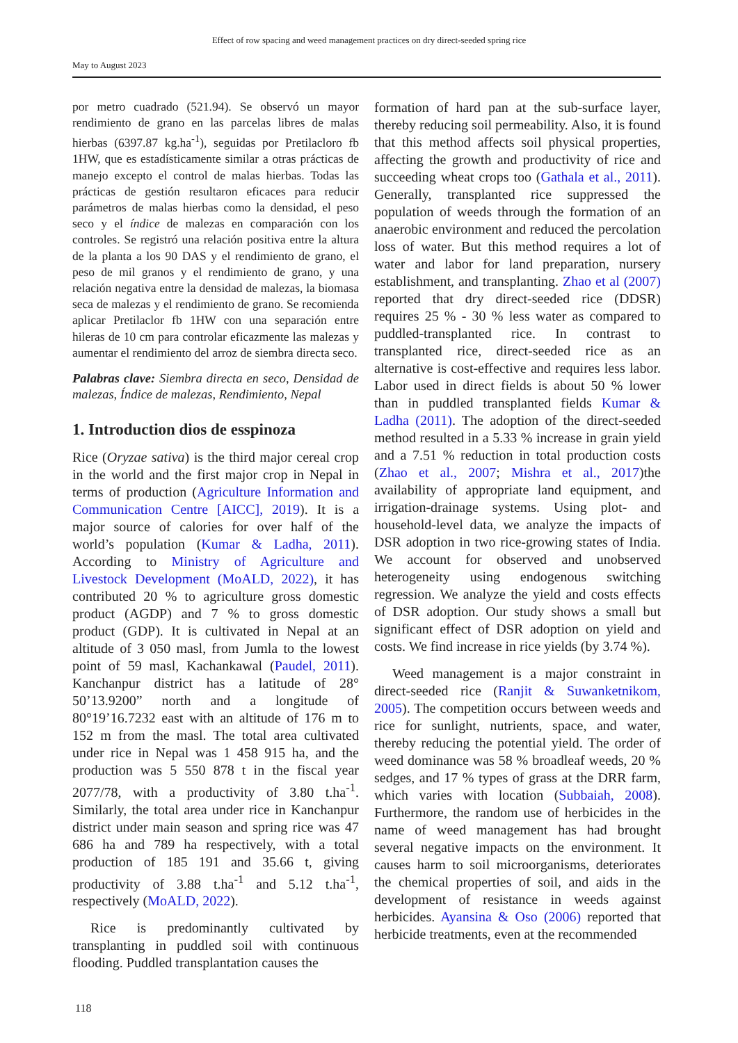Effect of row spacing and weed management practices on dry direct-seeded spring rice
May to August 2023
por metro cuadrado (521.94). Se observó un mayor rendimiento de grano en las parcelas libres de malas hierbas (6397.87 kg.ha<sup>-1</sup>), seguidas por Pretilacloro fb 1HW, que es estadísticamente similar a otras prácticas de manejo excepto el control de malas hierbas. Todas las prácticas de gestión resultaron eficaces para reducir parámetros de malas hierbas como la densidad, el peso seco y el índice de malezas en comparación con los controles. Se registró una relación positiva entre la altura de la planta a los 90 DAS y el rendimiento de grano, el peso de mil granos y el rendimiento de grano, y una relación negativa entre la densidad de malezas, la biomasa seca de malezas y el rendimiento de grano. Se recomienda aplicar Pretilaclor fb 1HW con una separación entre hileras de 10 cm para controlar eficazmente las malezas y aumentar el rendimiento del arroz de siembra directa seco.
Palabras clave: Siembra directa en seco, Densidad de malezas, Índice de malezas, Rendimiento, Nepal
1. Introduction dios de esspinoza
Rice (Oryzae sativa) is the third major cereal crop in the world and the first major crop in Nepal in terms of production (Agriculture Information and Communication Centre [AICC], 2019). It is a major source of calories for over half of the world’s population (Kumar & Ladha, 2011). According to Ministry of Agriculture and Livestock Development (MoALD, 2022), it has contributed 20 % to agriculture gross domestic product (AGDP) and 7 % to gross domestic product (GDP). It is cultivated in Nepal at an altitude of 3 050 masl, from Jumla to the lowest point of 59 masl, Kachankawal (Paudel, 2011). Kanchanpur district has a latitude of 28° 50’13.9200” north and a longitude of 80°19’16.7232 east with an altitude of 176 m to 152 m from the masl. The total area cultivated under rice in Nepal was 1 458 915 ha, and the production was 5 550 878 t in the fiscal year 2077/78, with a productivity of 3.80 t.ha<sup>-1</sup>. Similarly, the total area under rice in Kanchanpur district under main season and spring rice was 47 686 ha and 789 ha respectively, with a total production of 185 191 and 35.66 t, giving productivity of 3.88 t.ha<sup>-1</sup> and 5.12 t.ha<sup>-1</sup>, respectively (MoALD, 2022).
Rice is predominantly cultivated by transplanting in puddled soil with continuous flooding. Puddled transplantation causes the
formation of hard pan at the sub-surface layer, thereby reducing soil permeability. Also, it is found that this method affects soil physical properties, affecting the growth and productivity of rice and succeeding wheat crops too (Gathala et al., 2011). Generally, transplanted rice suppressed the population of weeds through the formation of an anaerobic environment and reduced the percolation loss of water. But this method requires a lot of water and labor for land preparation, nursery establishment, and transplanting. Zhao et al (2007) reported that dry direct-seeded rice (DDSR) requires 25 % - 30 % less water as compared to puddled-transplanted rice. In contrast to transplanted rice, direct-seeded rice as an alternative is cost-effective and requires less labor. Labor used in direct fields is about 50 % lower than in puddled transplanted fields Kumar & Ladha (2011). The adoption of the direct-seeded method resulted in a 5.33 % increase in grain yield and a 7.51 % reduction in total production costs (Zhao et al., 2007; Mishra et al., 2017)the availability of appropriate land equipment, and irrigation-drainage systems. Using plot- and household-level data, we analyze the impacts of DSR adoption in two rice-growing states of India. We account for observed and unobserved heterogeneity using endogenous switching regression. We analyze the yield and costs effects of DSR adoption. Our study shows a small but significant effect of DSR adoption on yield and costs. We find increase in rice yields (by 3.74 %).
Weed management is a major constraint in direct-seeded rice (Ranjit & Suwanketnikom, 2005). The competition occurs between weeds and rice for sunlight, nutrients, space, and water, thereby reducing the potential yield. The order of weed dominance was 58 % broadleaf weeds, 20 % sedges, and 17 % types of grass at the DRR farm, which varies with location (Subbaiah, 2008). Furthermore, the random use of herbicides in the name of weed management has had brought several negative impacts on the environment. It causes harm to soil microorganisms, deteriorates the chemical properties of soil, and aids in the development of resistance in weeds against herbicides. Ayansina & Oso (2006) reported that herbicide treatments, even at the recommended
118